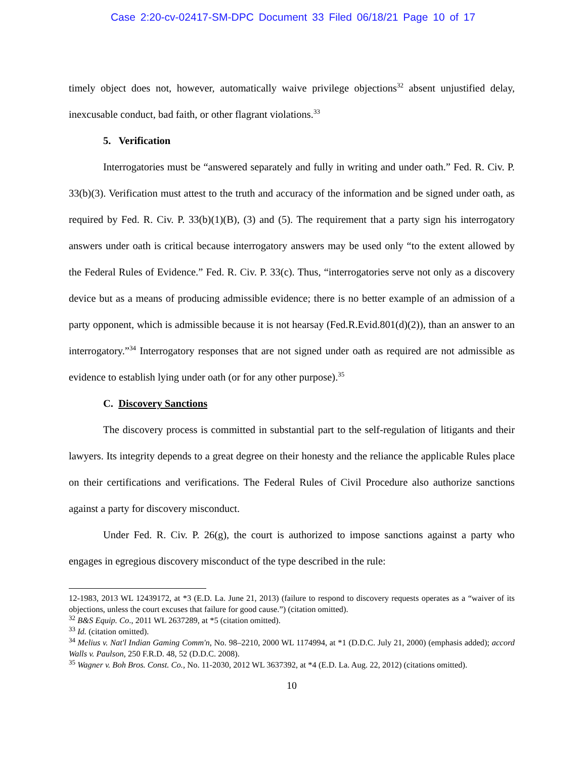Case 2:20-cv-02417-SM-DPC Document 33 Filed 06/18/21 Page 10 of 17
timely object does not, however, automatically waive privilege objections<sup>32</sup> absent unjustified delay, inexcusable conduct, bad faith, or other flagrant violations.<sup>33</sup>
5. Verification
Interrogatories must be “answered separately and fully in writing and under oath.” Fed. R. Civ. P. 33(b)(3). Verification must attest to the truth and accuracy of the information and be signed under oath, as required by Fed. R. Civ. P. 33(b)(1)(B), (3) and (5). The requirement that a party sign his interrogatory answers under oath is critical because interrogatory answers may be used only “to the extent allowed by the Federal Rules of Evidence.” Fed. R. Civ. P. 33(c). Thus, “interrogatories serve not only as a discovery device but as a means of producing admissible evidence; there is no better example of an admission of a party opponent, which is admissible because it is not hearsay (Fed.R.Evid.801(d)(2)), than an answer to an interrogatory.”<sup>34</sup> Interrogatory responses that are not signed under oath as required are not admissible as evidence to establish lying under oath (or for any other purpose).<sup>35</sup>
C. Discovery Sanctions
The discovery process is committed in substantial part to the self-regulation of litigants and their lawyers. Its integrity depends to a great degree on their honesty and the reliance the applicable Rules place on their certifications and verifications. The Federal Rules of Civil Procedure also authorize sanctions against a party for discovery misconduct.
Under Fed. R. Civ. P. 26(g), the court is authorized to impose sanctions against a party who engages in egregious discovery misconduct of the type described in the rule:
12-1983, 2013 WL 12439172, at *3 (E.D. La. June 21, 2013) (failure to respond to discovery requests operates as a “waiver of its objections, unless the court excuses that failure for good cause.”) (citation omitted).
<sup>32</sup> B&S Equip. Co., 2011 WL 2637289, at *5 (citation omitted).
<sup>33</sup> Id. (citation omitted).
<sup>34</sup> Melius v. Nat'l Indian Gaming Comm'n, No. 98–2210, 2000 WL 1174994, at *1 (D.D.C. July 21, 2000) (emphasis added); accord Walls v. Paulson, 250 F.R.D. 48, 52 (D.D.C. 2008).
<sup>35</sup> Wagner v. Boh Bros. Const. Co., No. 11-2030, 2012 WL 3637392, at *4 (E.D. La. Aug. 22, 2012) (citations omitted).
10